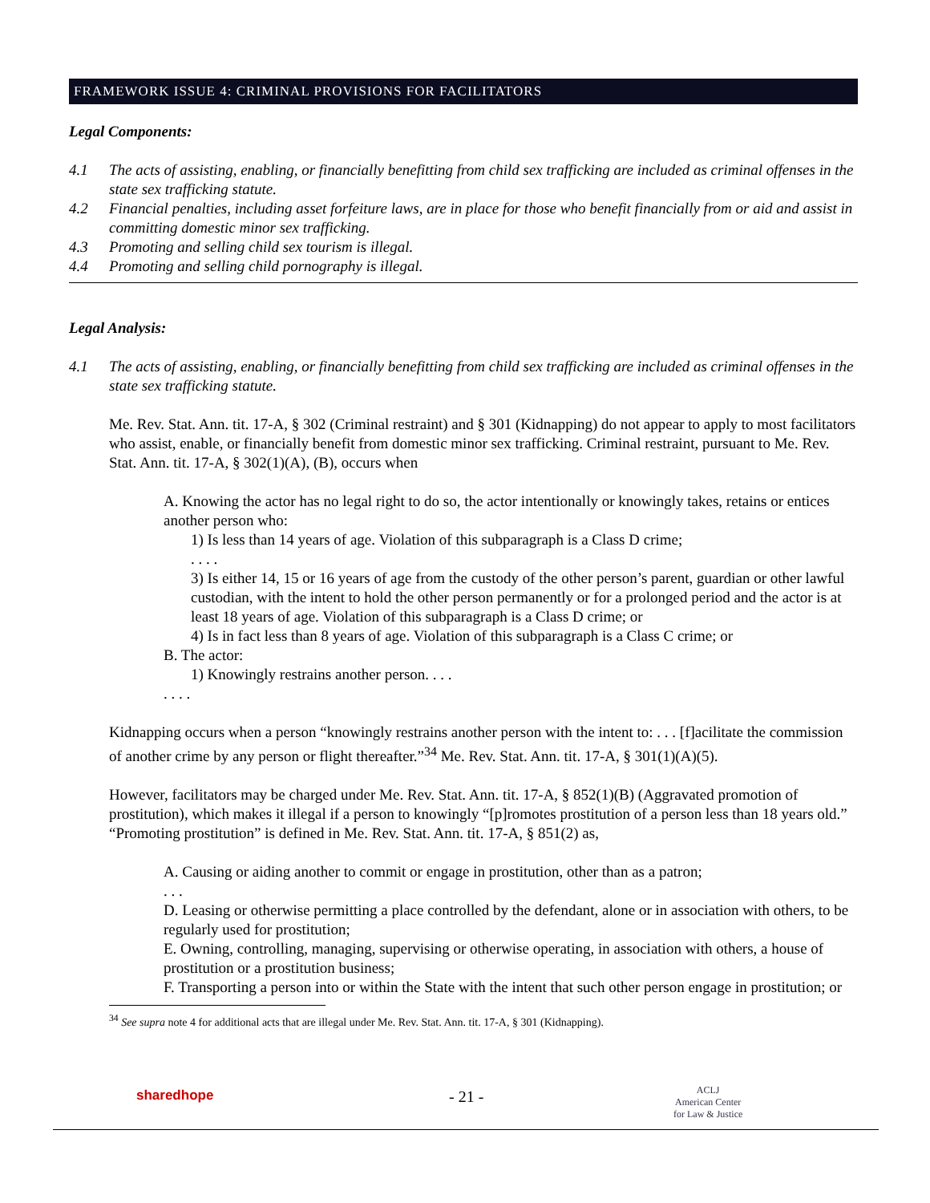FRAMEWORK ISSUE 4: CRIMINAL PROVISIONS FOR FACILITATORS
Legal Components:
4.1 The acts of assisting, enabling, or financially benefitting from child sex trafficking are included as criminal offenses in the state sex trafficking statute.
4.2 Financial penalties, including asset forfeiture laws, are in place for those who benefit financially from or aid and assist in committing domestic minor sex trafficking.
4.3 Promoting and selling child sex tourism is illegal.
4.4 Promoting and selling child pornography is illegal.
Legal Analysis:
4.1 The acts of assisting, enabling, or financially benefitting from child sex trafficking are included as criminal offenses in the state sex trafficking statute.
Me. Rev. Stat. Ann. tit. 17-A, § 302 (Criminal restraint) and § 301 (Kidnapping) do not appear to apply to most facilitators who assist, enable, or financially benefit from domestic minor sex trafficking. Criminal restraint, pursuant to Me. Rev. Stat. Ann. tit. 17-A, § 302(1)(A), (B), occurs when
A. Knowing the actor has no legal right to do so, the actor intentionally or knowingly takes, retains or entices another person who:
1) Is less than 14 years of age. Violation of this subparagraph is a Class D crime;
. . . .
3) Is either 14, 15 or 16 years of age from the custody of the other person’s parent, guardian or other lawful custodian, with the intent to hold the other person permanently or for a prolonged period and the actor is at least 18 years of age. Violation of this subparagraph is a Class D crime; or
4) Is in fact less than 8 years of age. Violation of this subparagraph is a Class C crime; or
B. The actor:
1) Knowingly restrains another person. . . .
. . . .
Kidnapping occurs when a person “knowingly restrains another person with the intent to: . . . [f]acilitate the commission of another crime by any person or flight thereafter.”<sup>34</sup> Me. Rev. Stat. Ann. tit. 17-A, § 301(1)(A)(5).
However, facilitators may be charged under Me. Rev. Stat. Ann. tit. 17-A, § 852(1)(B) (Aggravated promotion of prostitution), which makes it illegal if a person to knowingly “[p]romotes prostitution of a person less than 18 years old.” “Promoting prostitution” is defined in Me. Rev. Stat. Ann. tit. 17-A, § 851(2) as,
A. Causing or aiding another to commit or engage in prostitution, other than as a patron;
. . .
D. Leasing or otherwise permitting a place controlled by the defendant, alone or in association with others, to be regularly used for prostitution;
E. Owning, controlling, managing, supervising or otherwise operating, in association with others, a house of prostitution or a prostitution business;
F. Transporting a person into or within the State with the intent that such other person engage in prostitution; or
<sup>34</sup> See supra note 4 for additional acts that are illegal under Me. Rev. Stat. Ann. tit. 17-A, § 301 (Kidnapping).
sharedhope - 21 - ACLJ
American Center
for Law & Justice